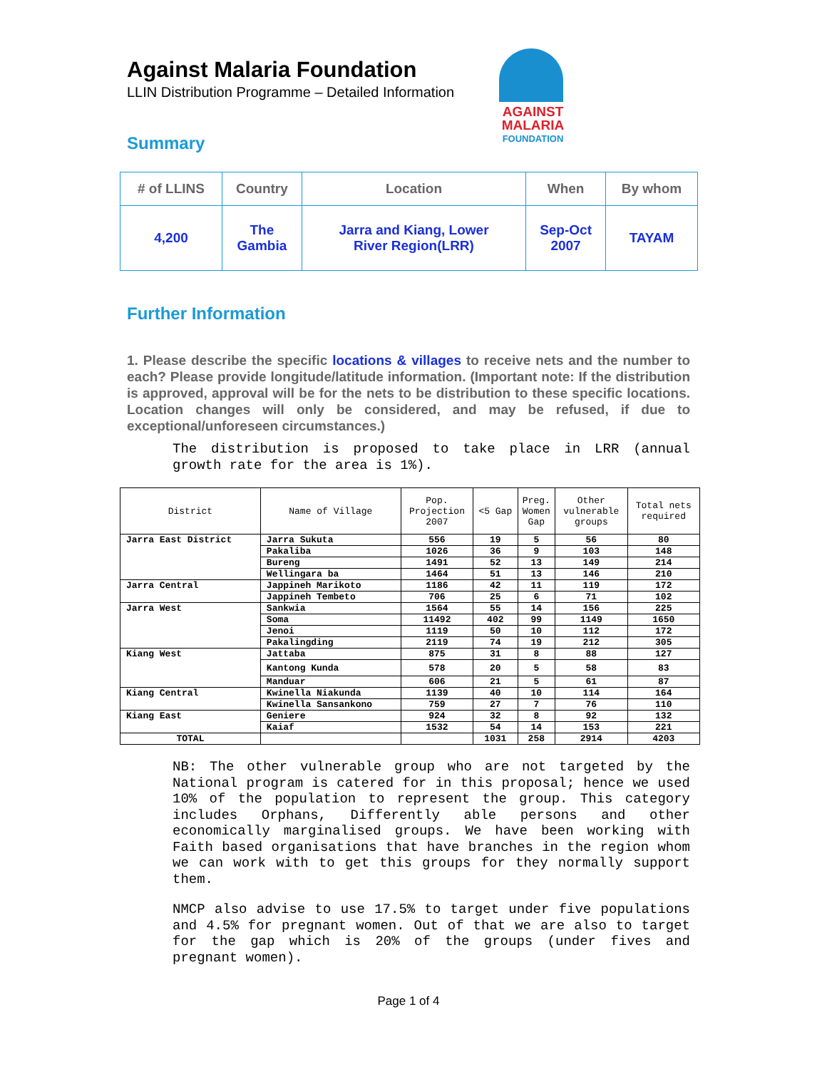Against Malaria Foundation
LLIN Distribution Programme – Detailed Information
AGAINST
MALARIA
FOUNDATION
Summary
| # of LLINS | Country | Location | When | By whom |
| --- | --- | --- | --- | --- |
| 4,200 | The Gambia | Jarra and Kiang, Lower River Region(LRR) | Sep-Oct 2007 | TAYAM |
Further Information
1. Please describe the specific locations & villages to receive nets and the number to each? Please provide longitude/latitude information. (Important note: If the distribution is approved, approval will be for the nets to be distribution to these specific locations. Location changes will only be considered, and may be refused, if due to exceptional/unforeseen circumstances.)
The distribution is proposed to take place in LRR (annual growth rate for the area is 1%).
| District | Name of Village | Pop. Projection 2007 | <5 Gap | Preg. Women Gap | Other vulnerable groups | Total nets required |
| --- | --- | --- | --- | --- | --- | --- |
| Jarra East District | Jarra Sukuta | 556 | 19 | 5 | 56 | 80 |
| | Pakaliba | 1026 | 36 | 9 | 103 | 148 |
| | Bureng | 1491 | 52 | 13 | 149 | 214 |
| | Wellingara ba | 1464 | 51 | 13 | 146 | 210 |
| Jarra Central | Jappineh Marikoto | 1186 | 42 | 11 | 119 | 172 |
| | Jappineh Tembeto | 706 | 25 | 6 | 71 | 102 |
| Jarra West | Sankwia | 1564 | 55 | 14 | 156 | 225 |
| | Soma | 11492 | 402 | 99 | 1149 | 1650 |
| | Jenoi | 1119 | 50 | 10 | 112 | 172 |
| | Pakalingding | 2119 | 74 | 19 | 212 | 305 |
| Kiang West | Jattaba | 875 | 31 | 8 | 88 | 127 |
| | Kantong Kunda | 578 | 20 | 5 | 58 | 83 |
| | Manduar | 606 | 21 | 5 | 61 | 87 |
| Kiang Central | Kwinella Niakunda | 1139 | 40 | 10 | 114 | 164 |
| | Kwinella Sansankono | 759 | 27 | 7 | 76 | 110 |
| Kiang East | Geniere | 924 | 32 | 8 | 92 | 132 |
| | Kaiaf | 1532 | 54 | 14 | 153 | 221 |
| TOTAL | | | 1031 | 258 | 2914 | 4203 |
NB: The other vulnerable group who are not targeted by the National program is catered for in this proposal; hence we used 10% of the population to represent the group. This category includes Orphans, Differently able persons and other economically marginalised groups. We have been working with Faith based organisations that have branches in the region whom we can work with to get this groups for they normally support them.
NMCP also advise to use 17.5% to target under five populations and 4.5% for pregnant women. Out of that we are also to target for the gap which is 20% of the groups (under fives and pregnant women).
Page 1 of 4